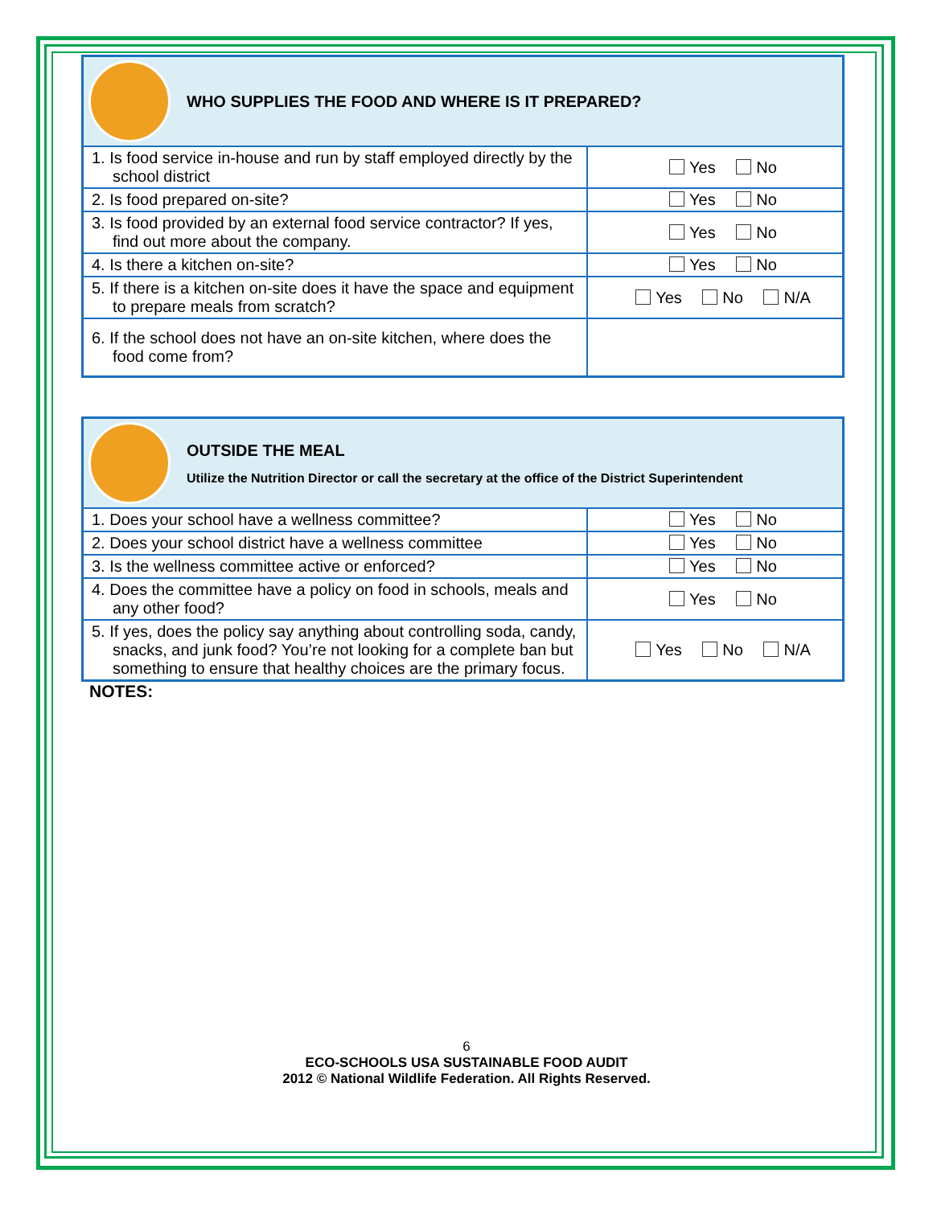| WHO SUPPLIES THE FOOD AND WHERE IS IT PREPARED? | |
| 1. Is food service in-house and run by staff employed directly by the school district | Yes No |
| 2. Is food prepared on-site? | Yes No |
| 3. Is food provided by an external food service contractor? If yes, find out more about the company. | Yes No |
| 4. Is there a kitchen on-site? | Yes No |
| 5. If there is a kitchen on-site does it have the space and equipment to prepare meals from scratch? | Yes No N/A |
| 6. If the school does not have an on-site kitchen, where does the food come from? | |
| OUTSIDE THE MEAL Utilize the Nutrition Director or call the secretary at the office of the District Superintendent | |
| 1. Does your school have a wellness committee? | Yes No |
| 2. Does your school district have a wellness committee | Yes No |
| 3. Is the wellness committee active or enforced? | Yes No |
| 4. Does the committee have a policy on food in schools, meals and any other food? | Yes No |
| 5. If yes, does the policy say anything about controlling soda, candy, snacks, and junk food? You’re not looking for a complete ban but something to ensure that healthy choices are the primary focus. | Yes No N/A |
NOTES:
6
ECO-SCHOOLS USA SUSTAINABLE FOOD AUDIT
2012 © National Wildlife Federation. All Rights Reserved.